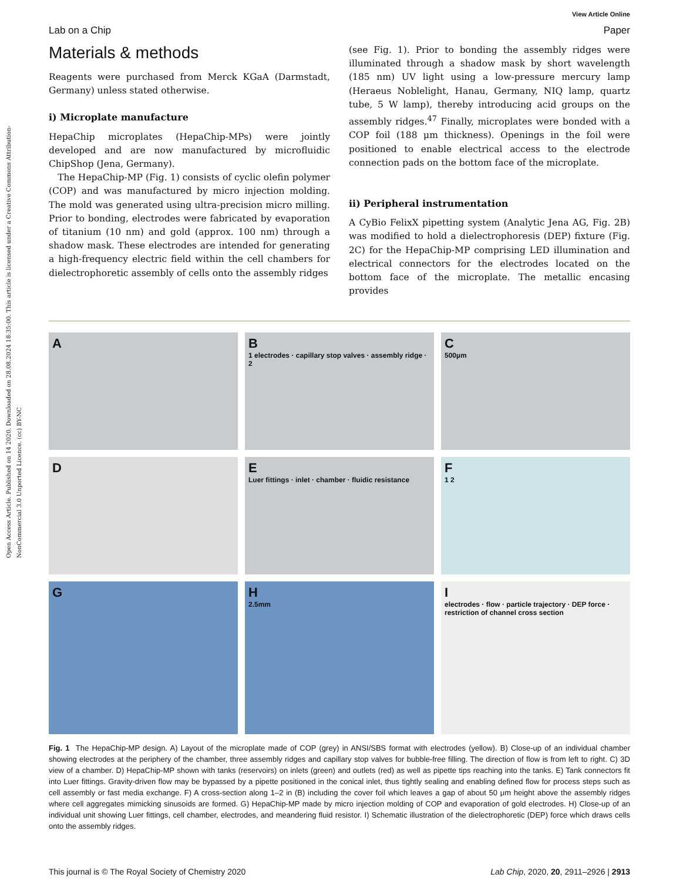Open Access Article. Published on 14 2020. Downloaded on 28.08.2024 18:35:00. This article is licensed under a Creative Commons Attribution-NonCommercial 3.0 Unported Licence. (cc) BY-NC
View Article Online
Lab on a Chip Paper
Materials & methods
Reagents were purchased from Merck KGaA (Darmstadt, Germany) unless stated otherwise.
i) Microplate manufacture
HepaChip microplates (HepaChip-MPs) were jointly developed and are now manufactured by microfluidic ChipShop (Jena, Germany).
The HepaChip-MP (Fig. 1) consists of cyclic olefin polymer (COP) and was manufactured by micro injection molding. The mold was generated using ultra-precision micro milling. Prior to bonding, electrodes were fabricated by evaporation of titanium (10 nm) and gold (approx. 100 nm) through a shadow mask. These electrodes are intended for generating a high-frequency electric field within the cell chambers for dielectrophoretic assembly of cells onto the assembly ridges
(see Fig. 1). Prior to bonding the assembly ridges were illuminated through a shadow mask by short wavelength (185 nm) UV light using a low-pressure mercury lamp (Heraeus Noblelight, Hanau, Germany, NIQ lamp, quartz tube, 5 W lamp), thereby introducing acid groups on the assembly ridges.<sup>47</sup> Finally, microplates were bonded with a COP foil (188 μm thickness). Openings in the foil were positioned to enable electrical access to the electrode connection pads on the bottom face of the microplate.
ii) Peripheral instrumentation
A CyBio FelixX pipetting system (Analytic Jena AG, Fig. 2B) was modified to hold a dielectrophoresis (DEP) fixture (Fig. 2C) for the HepaChip-MP comprising LED illumination and electrical connectors for the electrodes located on the bottom face of the microplate. The metallic encasing provides
A
B
1 electrodes · capillary stop valves · assembly ridge · 2
C
500µm
D
E
Luer fittings · inlet · chamber · fluidic resistance
F
1 2
G
H
2.5mm
I
electrodes · flow · particle trajectory · DEP force · restriction of channel cross section
Fig. 1 The HepaChip-MP design. A) Layout of the microplate made of COP (grey) in ANSI/SBS format with electrodes (yellow). B) Close-up of an individual chamber showing electrodes at the periphery of the chamber, three assembly ridges and capillary stop valves for bubble-free filling. The direction of flow is from left to right. C) 3D view of a chamber. D) HepaChip-MP shown with tanks (reservoirs) on inlets (green) and outlets (red) as well as pipette tips reaching into the tanks. E) Tank connectors fit into Luer fittings. Gravity-driven flow may be bypassed by a pipette positioned in the conical inlet, thus tightly sealing and enabling defined flow for process steps such as cell assembly or fast media exchange. F) A cross-section along 1–2 in (B) including the cover foil which leaves a gap of about 50 μm height above the assembly ridges where cell aggregates mimicking sinusoids are formed. G) HepaChip-MP made by micro injection molding of COP and evaporation of gold electrodes. H) Close-up of an individual unit showing Luer fittings, cell chamber, electrodes, and meandering fluid resistor. I) Schematic illustration of the dielectrophoretic (DEP) force which draws cells onto the assembly ridges.
This journal is © The Royal Society of Chemistry 2020 Lab Chip, 2020, 20, 2911–2926 | 2913